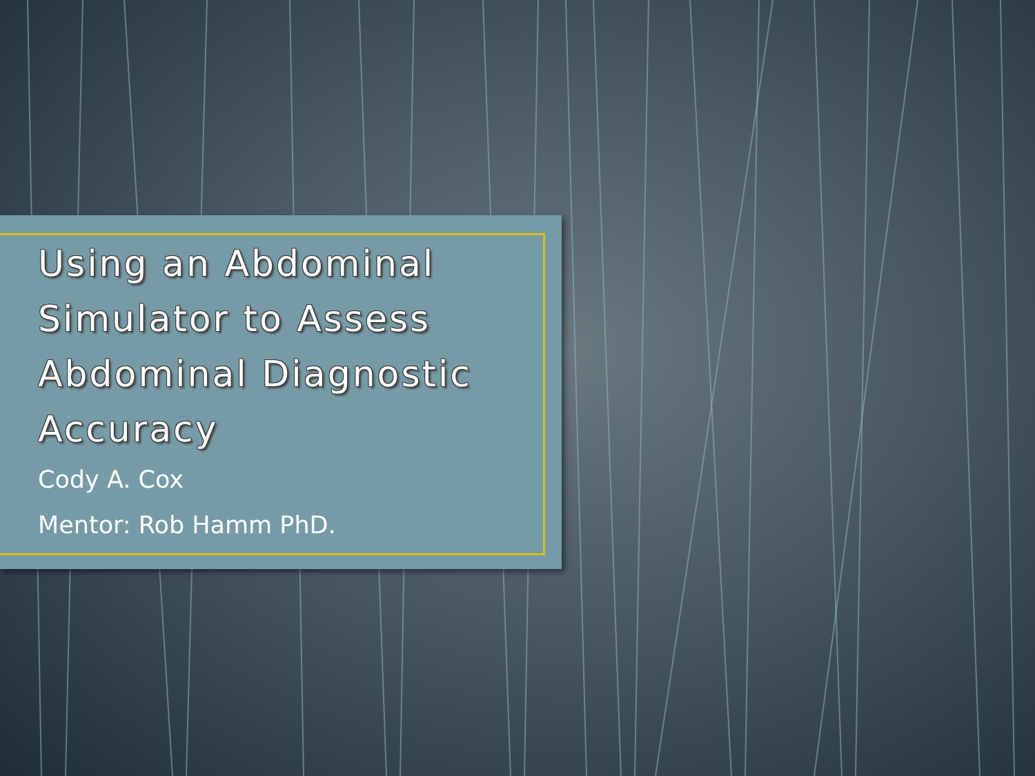Using an Abdominal Simulator to Assess Abdominal Diagnostic Accuracy
Cody A. Cox
Mentor: Rob Hamm PhD.